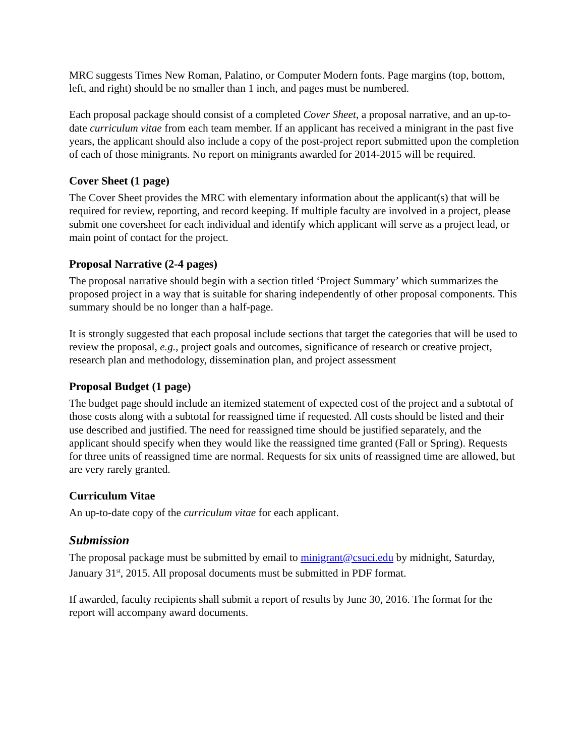MRC suggests Times New Roman, Palatino, or Computer Modern fonts. Page margins (top, bottom, left, and right) should be no smaller than 1 inch, and pages must be numbered.
Each proposal package should consist of a completed Cover Sheet, a proposal narrative, and an up-to-date curriculum vitae from each team member. If an applicant has received a minigrant in the past five years, the applicant should also include a copy of the post-project report submitted upon the completion of each of those minigrants. No report on minigrants awarded for 2014-2015 will be required.
Cover Sheet (1 page)
The Cover Sheet provides the MRC with elementary information about the applicant(s) that will be required for review, reporting, and record keeping. If multiple faculty are involved in a project, please submit one coversheet for each individual and identify which applicant will serve as a project lead, or main point of contact for the project.
Proposal Narrative (2-4 pages)
The proposal narrative should begin with a section titled ‘Project Summary’ which summarizes the proposed project in a way that is suitable for sharing independently of other proposal components. This summary should be no longer than a half-page.
It is strongly suggested that each proposal include sections that target the categories that will be used to review the proposal, e.g., project goals and outcomes, significance of research or creative project, research plan and methodology, dissemination plan, and project assessment
Proposal Budget (1 page)
The budget page should include an itemized statement of expected cost of the project and a subtotal of those costs along with a subtotal for reassigned time if requested. All costs should be listed and their use described and justified. The need for reassigned time should be justified separately, and the applicant should specify when they would like the reassigned time granted (Fall or Spring). Requests for three units of reassigned time are normal. Requests for six units of reassigned time are allowed, but are very rarely granted.
Curriculum Vitae
An up-to-date copy of the curriculum vitae for each applicant.
Submission
The proposal package must be submitted by email to minigrant@csuci.edu by midnight, Saturday, January 31<sup>st</sup>, 2015. All proposal documents must be submitted in PDF format.
If awarded, faculty recipients shall submit a report of results by June 30, 2016. The format for the report will accompany award documents.